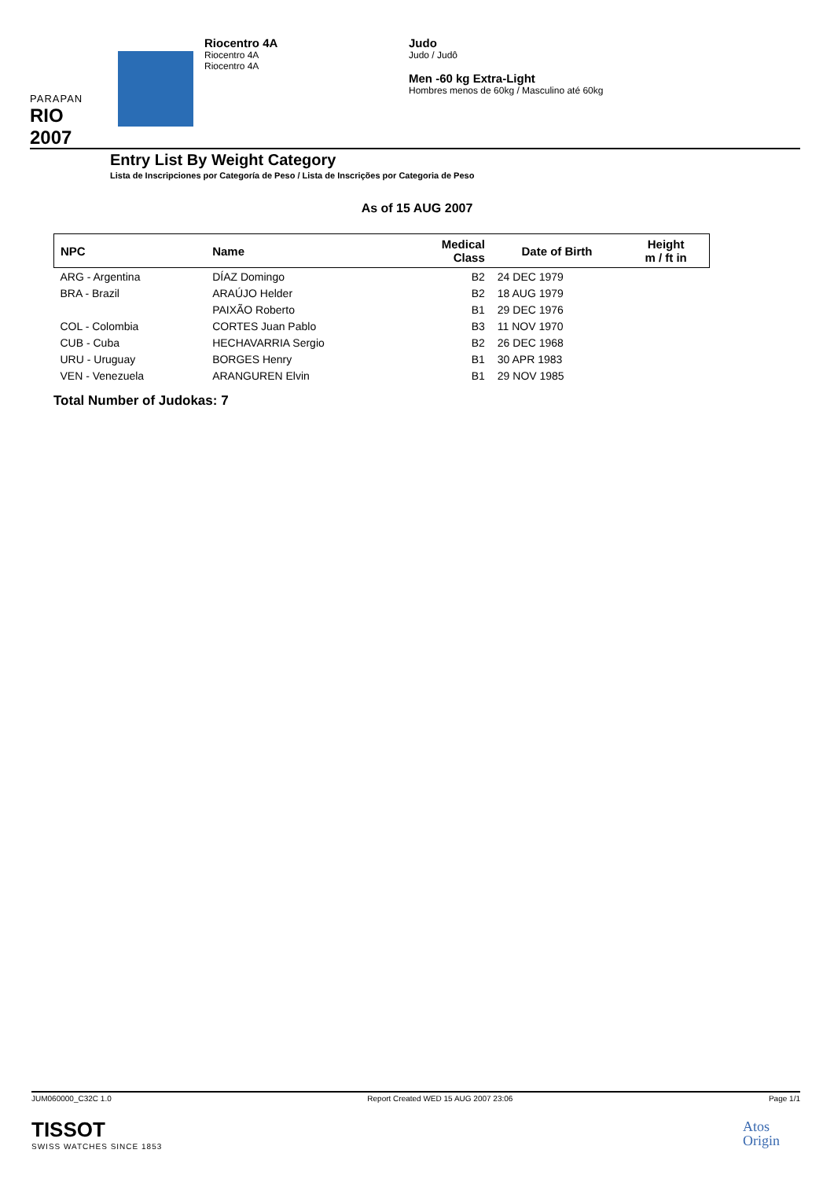PARAPAN
RIO 2007
Riocentro 4A
Riocentro 4A
Riocentro 4A
Judo
Judo / Judô
Men -60 kg Extra-Light
Hombres menos de 60kg / Masculino até 60kg
Entry List By Weight Category
Lista de Inscripciones por Categoría de Peso / Lista de Inscrições por Categoria de Peso
As of 15 AUG 2007
| NPC | Name | Medical Class | Date of Birth | Height m / ft in |
| --- | --- | --- | --- | --- |
| ARG - Argentina | DÍAZ Domingo | B2 | 24 DEC 1979 | |
| BRA - Brazil | ARAÚJO Helder | B2 | 18 AUG 1979 | |
| | PAIXÃO Roberto | B1 | 29 DEC 1976 | |
| COL - Colombia | CORTES Juan Pablo | B3 | 11 NOV 1970 | |
| CUB - Cuba | HECHAVARRIA Sergio | B2 | 26 DEC 1968 | |
| URU - Uruguay | BORGES Henry | B1 | 30 APR 1983 | |
| VEN - Venezuela | ARANGUREN Elvin | B1 | 29 NOV 1985 | |
Total Number of Judokas: 7
JUM060000_C32C 1.0 Report Created WED 15 AUG 2007 23:06 Page 1/1
TISSOT
SWISS WATCHES SINCE 1853
Atos
Origin